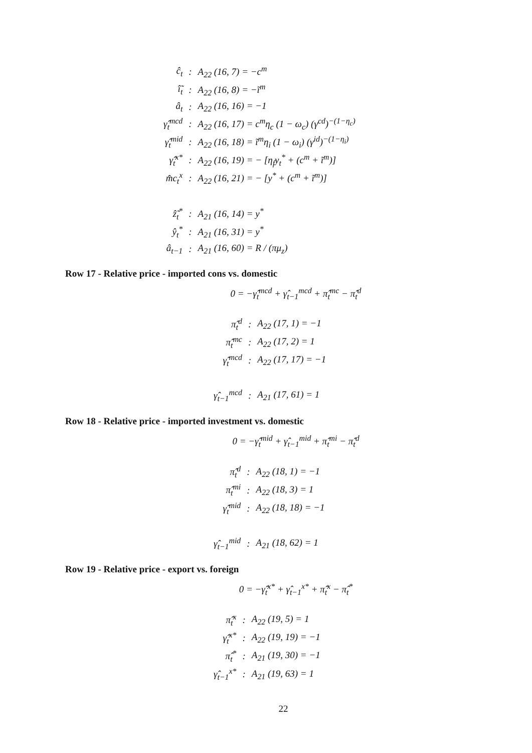| ĉ<sub>t</sub> | : | A<sub>22</sub> (16, 7) = −c<sup>m</sup> |
| î̃<sub>t</sub> | : | A<sub>22</sub> (16, 8) = −ĩ<sup>m</sup> |
| â<sub>t</sub> | : | A<sub>22</sub> (16, 16) = −1 |
| γ̂<sub>t</sub><sup>mcd</sup> | : | A<sub>22</sub> (16, 17) = c<sup>m</sup>η<sub>c</sub> (1 − ω<sub>c</sub>) (γ<sup>cd</sup>)<sup>−(1−η<sub>c</sub>)</sup> |
| γ̂<sub>t</sub><sup>mid</sup> | : | A<sub>22</sub> (16, 18) = ĩ<sup>m</sup>η<sub>i</sub> (1 − ω<sub>i</sub>) (γ<sup>id</sup>)<sup>−(1−η<sub>i</sub>)</sup> |
| γ̂<sub>t</sub><sup>x*</sup> | : | A<sub>22</sub> (16, 19) = − [η<sub>f</sub>y<sub>t</sub><sup>*</sup> + (c<sup>m</sup> + ĩ<sup>m</sup>)] |
| m̂c<sub>t</sub><sup>x</sup> | : | A<sub>22</sub> (16, 21) = − [y<sup>*</sup> + (c<sup>m</sup> + ĩ<sup>m</sup>)] |
| ẑ̃<sub>t</sub><sup>*</sup> | : | A<sub>21</sub> (16, 14) = y<sup>*</sup> |
| ŷ<sub>t</sub><sup>*</sup> | : | A<sub>21</sub> (16, 31) = y<sup>*</sup> |
| â<sub>t−1</sub> | : | A<sub>21</sub> (16, 60) = R / (πμ<sub>z</sub>) |
Row 17 - Relative price - imported cons vs. domestic
0 = −γ̂<sub>t</sub><sup>mcd</sup> + γ̂<sub>t−1</sub><sup>mcd</sup> + π̂<sub>t</sub><sup>mc</sup> − π̂<sub>t</sub><sup>d</sup>
| π̂<sub>t</sub><sup>d</sup> | : | A<sub>22</sub> (17, 1) = −1 |
| π̂<sub>t</sub><sup>mc</sup> | : | A<sub>22</sub> (17, 2) = 1 |
| γ̂<sub>t</sub><sup>mcd</sup> | : | A<sub>22</sub> (17, 17) = −1 |
| γ̂<sub>t−1</sub><sup>mcd</sup> | : | A<sub>21</sub> (17, 61) = 1 |
Row 18 - Relative price - imported investment vs. domestic
0 = −γ̂<sub>t</sub><sup>mid</sup> + γ̂<sub>t−1</sub><sup>mid</sup> + π̂<sub>t</sub><sup>mi</sup> − π̂<sub>t</sub><sup>d</sup>
| π̂<sub>t</sub><sup>d</sup> | : | A<sub>22</sub> (18, 1) = −1 |
| π̂<sub>t</sub><sup>mi</sup> | : | A<sub>22</sub> (18, 3) = 1 |
| γ̂<sub>t</sub><sup>mid</sup> | : | A<sub>22</sub> (18, 18) = −1 |
| γ̂<sub>t−1</sub><sup>mid</sup> | : | A<sub>21</sub> (18, 62) = 1 |
Row 19 - Relative price - export vs. foreign
0 = −γ̂<sub>t</sub><sup>x*</sup> + γ̂<sub>t−1</sub><sup>x*</sup> + π̂<sub>t</sub><sup>x</sup> − π̂<sub>t</sub><sup>*</sup>
| π̂<sub>t</sub><sup>x</sup> | : | A<sub>22</sub> (19, 5) = 1 |
| γ̂<sub>t</sub><sup>x*</sup> | : | A<sub>22</sub> (19, 19) = −1 |
| π̂<sub>t</sub><sup>*</sup> | : | A<sub>21</sub> (19, 30) = −1 |
| γ̂<sub>t−1</sub><sup>x*</sup> | : | A<sub>21</sub> (19, 63) = 1 |
22